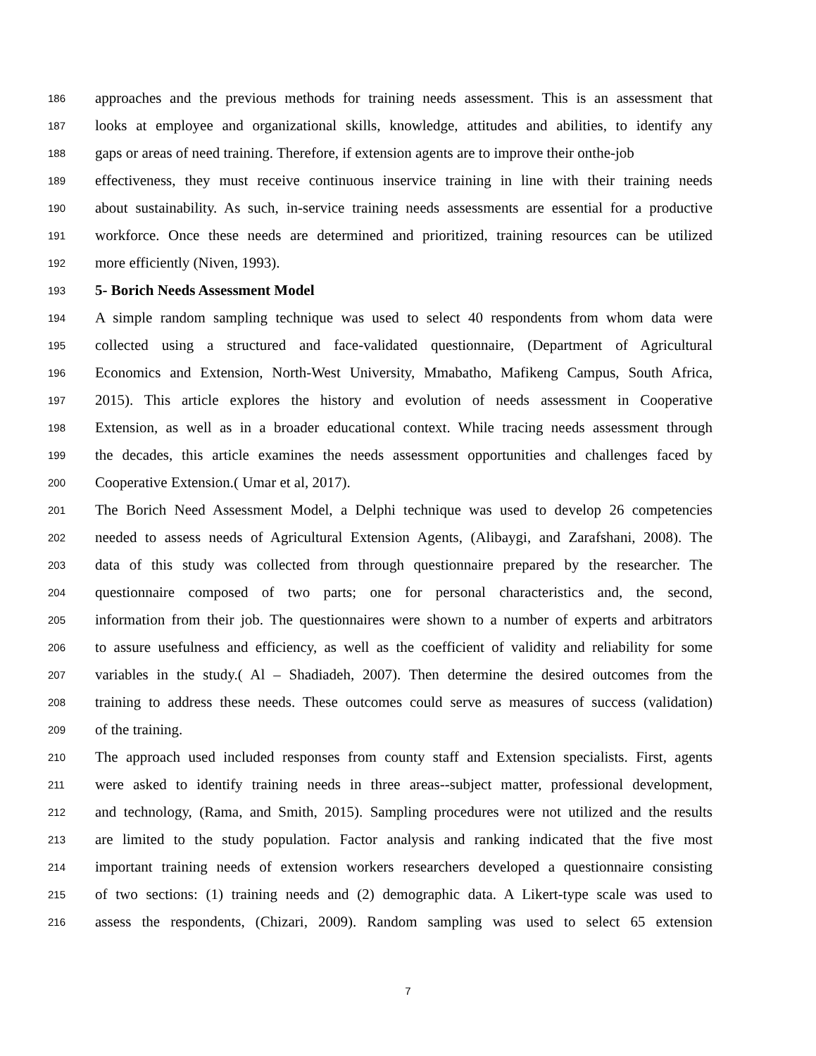186 approaches and the previous methods for training needs assessment. This is an assessment that
187 looks at employee and organizational skills, knowledge, attitudes and abilities, to identify any
188 gaps or areas of need training. Therefore, if extension agents are to improve their onthe-job
189 effectiveness, they must receive continuous inservice training in line with their training needs
190 about sustainability. As such, in-service training needs assessments are essential for a productive
191 workforce. Once these needs are determined and prioritized, training resources can be utilized
192 more efficiently (Niven, 1993).
193 5- Borich Needs Assessment Model
194 A simple random sampling technique was used to select 40 respondents from whom data were
195 collected using a structured and face-validated questionnaire, (Department of Agricultural
196 Economics and Extension, North-West University, Mmabatho, Mafikeng Campus, South Africa,
197 2015). This article explores the history and evolution of needs assessment in Cooperative
198 Extension, as well as in a broader educational context. While tracing needs assessment through
199 the decades, this article examines the needs assessment opportunities and challenges faced by
200 Cooperative Extension.( Umar et al, 2017).
201 The Borich Need Assessment Model, a Delphi technique was used to develop 26 competencies
202 needed to assess needs of Agricultural Extension Agents, (Alibaygi, and Zarafshani, 2008). The
203 data of this study was collected from through questionnaire prepared by the researcher. The
204 questionnaire composed of two parts; one for personal characteristics and, the second,
205 information from their job. The questionnaires were shown to a number of experts and arbitrators
206 to assure usefulness and efficiency, as well as the coefficient of validity and reliability for some
207 variables in the study.( Al – Shadiadeh, 2007). Then determine the desired outcomes from the
208 training to address these needs. These outcomes could serve as measures of success (validation)
209 of the training.
210 The approach used included responses from county staff and Extension specialists. First, agents
211 were asked to identify training needs in three areas--subject matter, professional development,
212 and technology, (Rama, and Smith, 2015). Sampling procedures were not utilized and the results
213 are limited to the study population. Factor analysis and ranking indicated that the five most
214 important training needs of extension workers researchers developed a questionnaire consisting
215 of two sections: (1) training needs and (2) demographic data. A Likert-type scale was used to
216 assess the respondents, (Chizari, 2009). Random sampling was used to select 65 extension
7